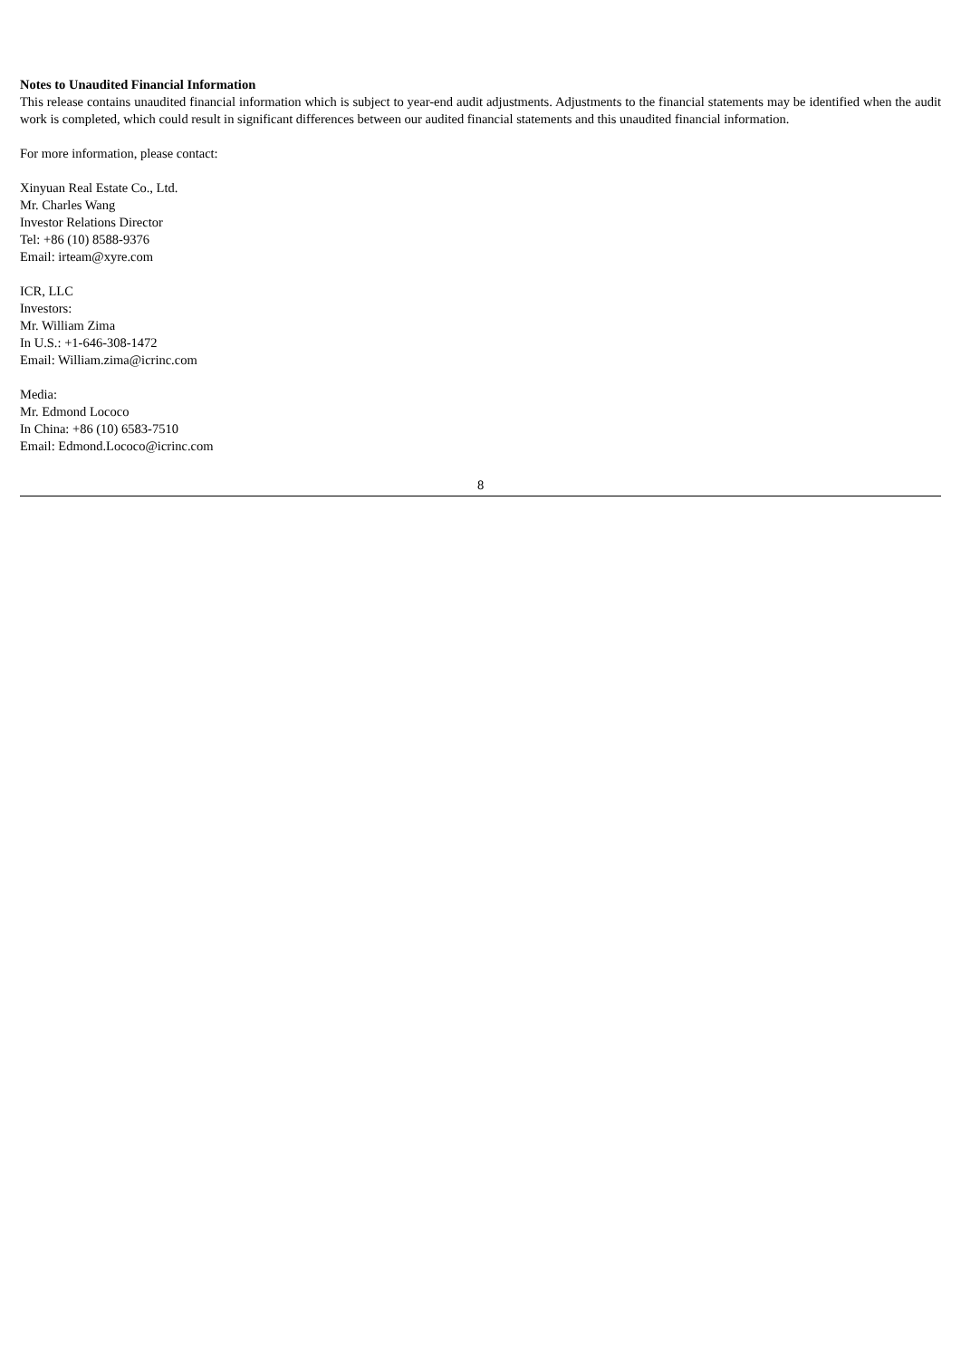Notes to Unaudited Financial Information
This release contains unaudited financial information which is subject to year-end audit adjustments. Adjustments to the financial statements may be identified when the audit work is completed, which could result in significant differences between our audited financial statements and this unaudited financial information.
For more information, please contact:
Xinyuan Real Estate Co., Ltd.
Mr. Charles Wang
Investor Relations Director
Tel: +86 (10) 8588-9376
Email: irteam@xyre.com
ICR, LLC
Investors:
Mr. William Zima
In U.S.: +1-646-308-1472
Email: William.zima@icrinc.com
Media:
Mr. Edmond Lococo
In China: +86 (10) 6583-7510
Email: Edmond.Lococo@icrinc.com
8